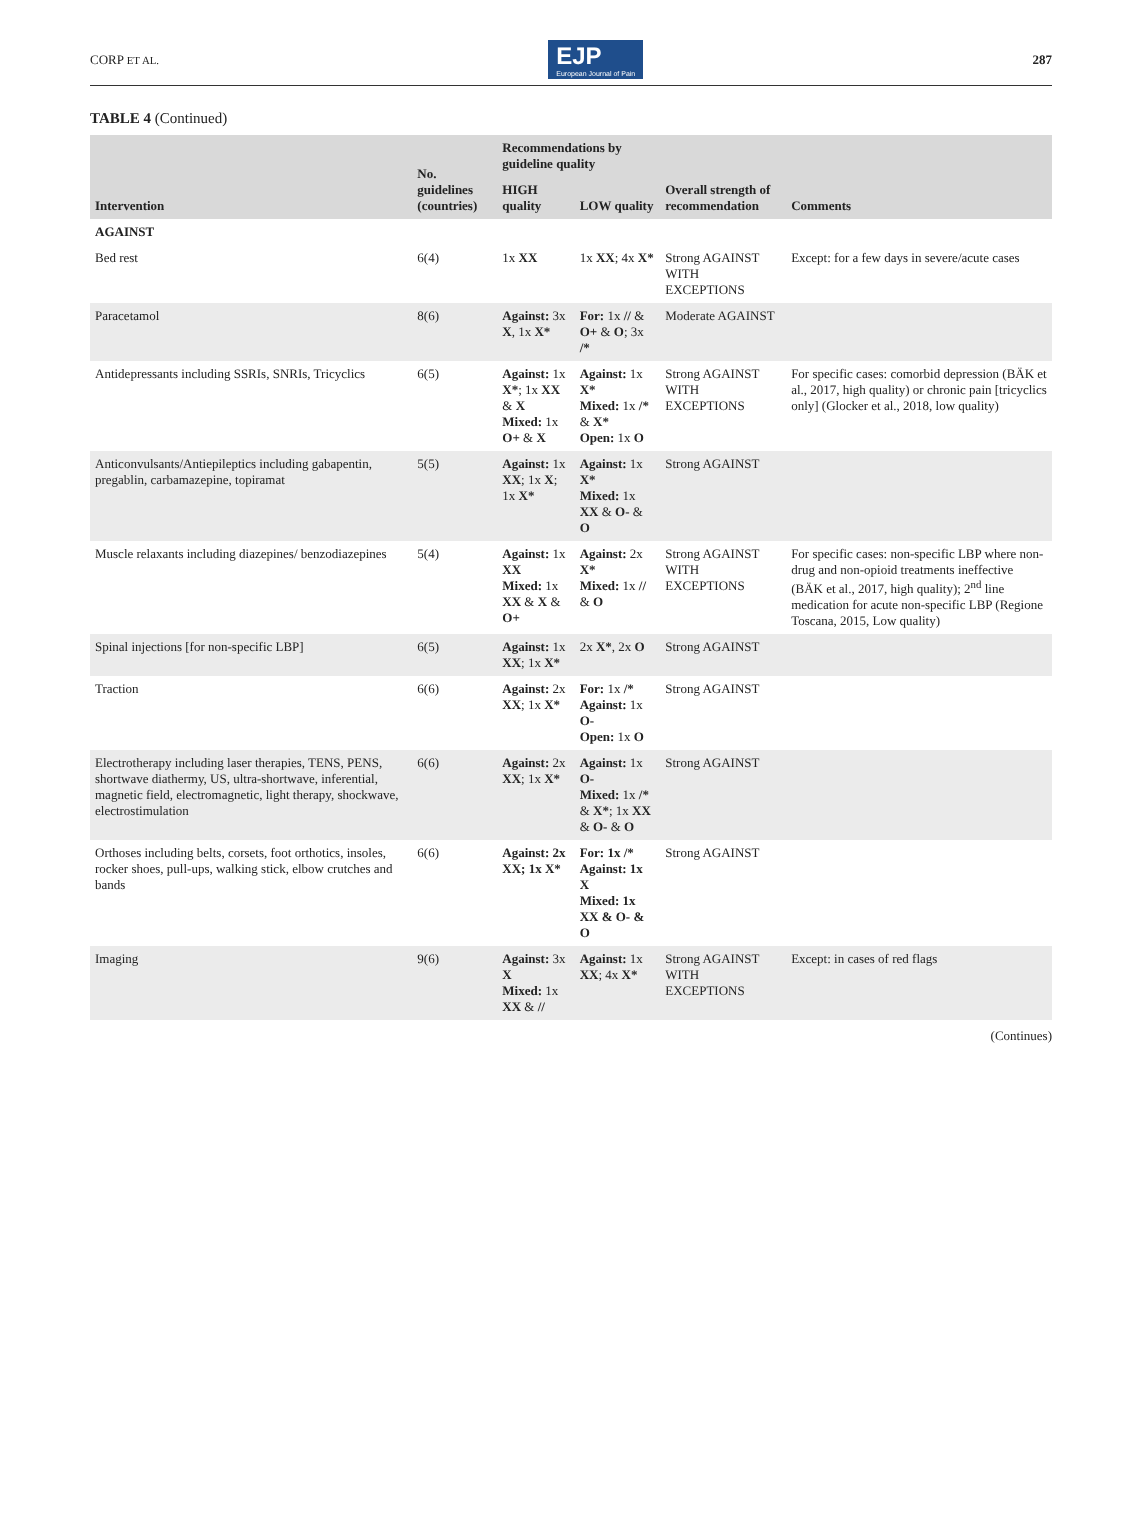CORP ET AL. EJP
European Journal of Pain 287
TABLE 4 (Continued)
| Intervention | No. guidelines (countries) | Recommendations by guideline quality | | Overall strength of recommendation | Comments |
| --- | --- | --- | --- | --- | --- |
| | | HIGH quality | LOW quality | | |
| AGAINST | | | | | |
| Bed rest | 6(4) | 1x XX | 1x XX ; 4x X* | Strong AGAINST WITH EXCEPTIONS | Except: for a few days in severe/acute cases |
| Paracetamol | 8(6) | Against: 3x X , 1x X* | For: 1x // & O+ & O ; 3x /* | Moderate AGAINST | |
| Antidepressants including SSRIs, SNRIs, Tricyclics | 6(5) | Against: 1x X* ; 1x XX & X Mixed: 1x O+ & X | Against: 1x X* Mixed: 1x /* & X* Open: 1x O | Strong AGAINST WITH EXCEPTIONS | For specific cases: comorbid depression (BÄK et al., 2017, high quality) or chronic pain [tricyclics only] (Glocker et al., 2018, low quality) |
| Anticonvulsants/Antiepileptics including gabapentin, pregablin, carbamazepine, topiramat | 5(5) | Against: 1x XX ; 1x X ; 1x X* | Against: 1x X* Mixed: 1x XX & O- & O | Strong AGAINST | |
| Muscle relaxants including diazepines/ benzodiazepines | 5(4) | Against: 1x XX Mixed: 1x XX & X & O+ | Against: 2x X* Mixed: 1x // & O | Strong AGAINST WITH EXCEPTIONS | For specific cases: non-specific LBP where non-drug and non-opioid treatments ineffective (BÄK et al., 2017, high quality); 2<sup>nd</sup> line medication for acute non-specific LBP (Regione Toscana, 2015, Low quality) |
| Spinal injections [for non-specific LBP] | 6(5) | Against: 1x XX ; 1x X* | 2x X* , 2x O | Strong AGAINST | |
| Traction | 6(6) | Against: 2x XX ; 1x X* | For: 1x /* Against: 1x O- Open: 1x O | Strong AGAINST | |
| Electrotherapy including laser therapies, TENS, PENS, shortwave diathermy, US, ultra-shortwave, inferential, magnetic field, electromagnetic, light therapy, shockwave, electrostimulation | 6(6) | Against: 2x XX ; 1x X* | Against: 1x O- Mixed: 1x /* & X* ; 1x XX & O- & O | Strong AGAINST | |
| Orthoses including belts, corsets, foot orthotics, insoles, rocker shoes, pull-ups, walking stick, elbow crutches and bands | 6(6) | Against: 2x XX; 1x X* | For: 1x /* Against: 1x X Mixed: 1x XX & O- & O | Strong AGAINST | |
| Imaging | 9(6) | Against: 3x X Mixed: 1x XX & // | Against: 1x XX ; 4x X* | Strong AGAINST WITH EXCEPTIONS | Except: in cases of red flags |
(Continues)